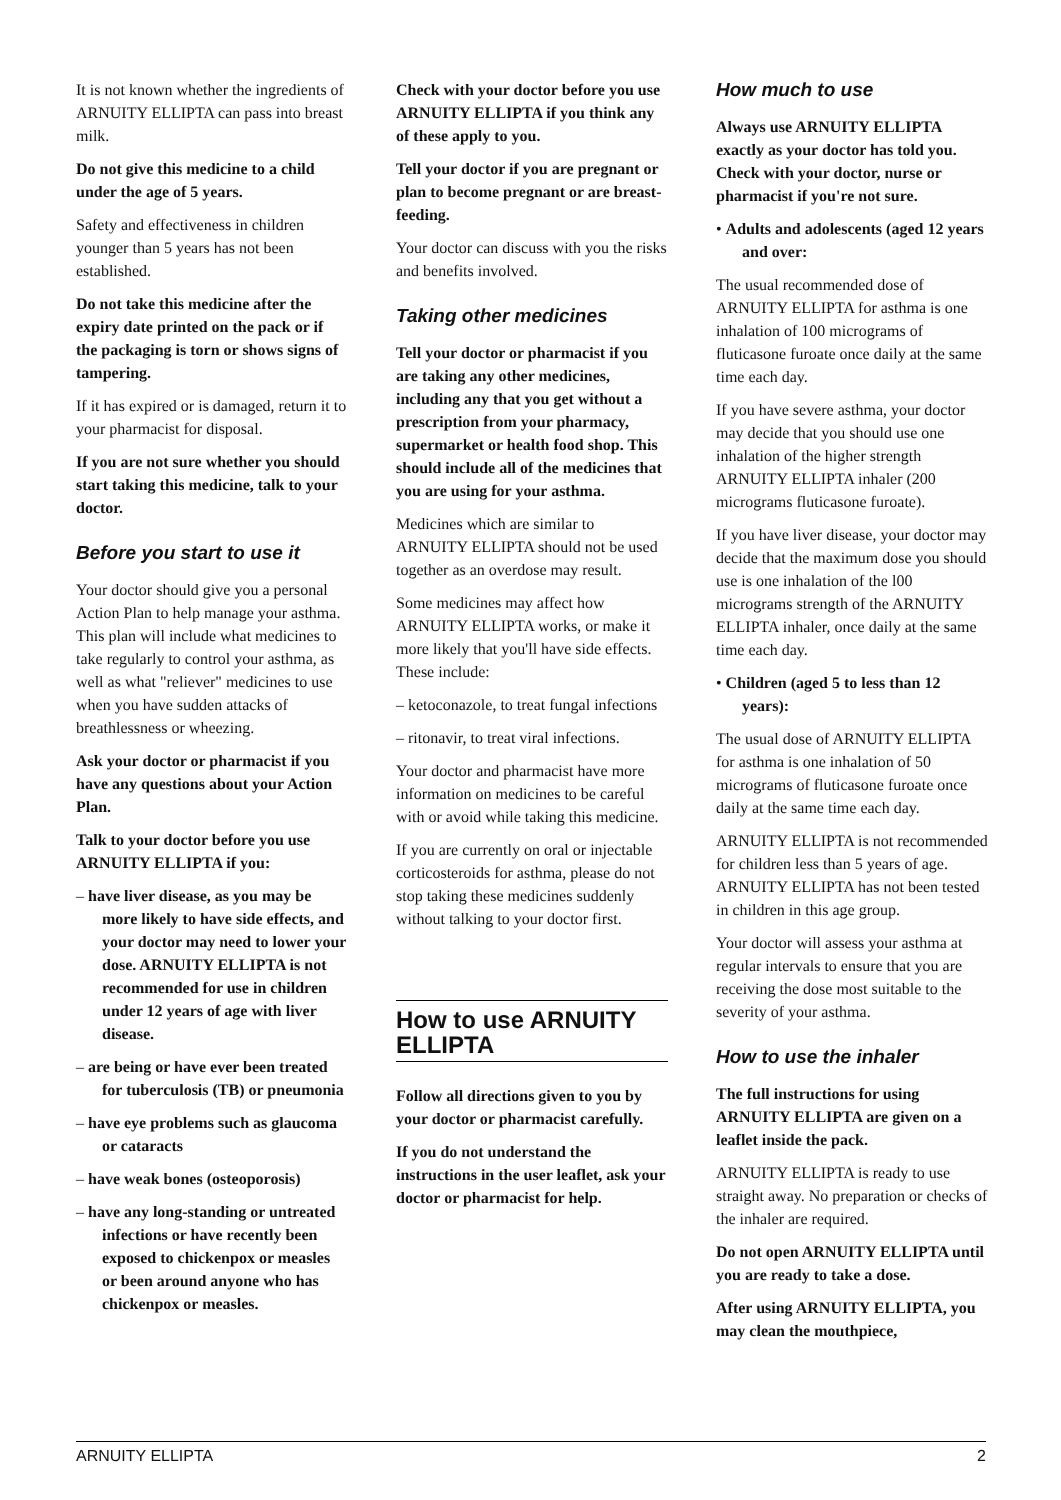It is not known whether the ingredients of ARNUITY ELLIPTA can pass into breast milk.
Do not give this medicine to a child under the age of 5 years.
Safety and effectiveness in children younger than 5 years has not been established.
Do not take this medicine after the expiry date printed on the pack or if the packaging is torn or shows signs of tampering.
If it has expired or is damaged, return it to your pharmacist for disposal.
If you are not sure whether you should start taking this medicine, talk to your doctor.
Before you start to use it
Your doctor should give you a personal Action Plan to help manage your asthma. This plan will include what medicines to take regularly to control your asthma, as well as what "reliever" medicines to use when you have sudden attacks of breathlessness or wheezing.
Ask your doctor or pharmacist if you have any questions about your Action Plan.
Talk to your doctor before you use ARNUITY ELLIPTA if you:
– have liver disease, as you may be more likely to have side effects, and your doctor may need to lower your dose. ARNUITY ELLIPTA is not recommended for use in children under 12 years of age with liver disease.
– are being or have ever been treated for tuberculosis (TB) or pneumonia
– have eye problems such as glaucoma or cataracts
– have weak bones (osteoporosis)
– have any long-standing or untreated infections or have recently been exposed to chickenpox or measles or been around anyone who has chickenpox or measles.
Check with your doctor before you use ARNUITY ELLIPTA if you think any of these apply to you.
Tell your doctor if you are pregnant or plan to become pregnant or are breast-feeding.
Your doctor can discuss with you the risks and benefits involved.
Taking other medicines
Tell your doctor or pharmacist if you are taking any other medicines, including any that you get without a prescription from your pharmacy, supermarket or health food shop. This should include all of the medicines that you are using for your asthma.
Medicines which are similar to ARNUITY ELLIPTA should not be used together as an overdose may result.
Some medicines may affect how ARNUITY ELLIPTA works, or make it more likely that you'll have side effects. These include:
– ketoconazole, to treat fungal infections
– ritonavir, to treat viral infections.
Your doctor and pharmacist have more information on medicines to be careful with or avoid while taking this medicine.
If you are currently on oral or injectable corticosteroids for asthma, please do not stop taking these medicines suddenly without talking to your doctor first.
How to use ARNUITY ELLIPTA
Follow all directions given to you by your doctor or pharmacist carefully.
If you do not understand the instructions in the user leaflet, ask your doctor or pharmacist for help.
How much to use
Always use ARNUITY ELLIPTA exactly as your doctor has told you. Check with your doctor, nurse or pharmacist if you're not sure.
• Adults and adolescents (aged 12 years and over:
The usual recommended dose of ARNUITY ELLIPTA for asthma is one inhalation of 100 micrograms of fluticasone furoate once daily at the same time each day.
If you have severe asthma, your doctor may decide that you should use one inhalation of the higher strength ARNUITY ELLIPTA inhaler (200 micrograms fluticasone furoate).
If you have liver disease, your doctor may decide that the maximum dose you should use is one inhalation of the l00 micrograms strength of the ARNUITY ELLIPTA inhaler, once daily at the same time each day.
• Children (aged 5 to less than 12 years):
The usual dose of ARNUITY ELLIPTA for asthma is one inhalation of 50 micrograms of fluticasone furoate once daily at the same time each day.
ARNUITY ELLIPTA is not recommended for children less than 5 years of age. ARNUITY ELLIPTA has not been tested in children in this age group.
Your doctor will assess your asthma at regular intervals to ensure that you are receiving the dose most suitable to the severity of your asthma.
How to use the inhaler
The full instructions for using ARNUITY ELLIPTA are given on a leaflet inside the pack.
ARNUITY ELLIPTA is ready to use straight away. No preparation or checks of the inhaler are required.
Do not open ARNUITY ELLIPTA until you are ready to take a dose.
After using ARNUITY ELLIPTA, you may clean the mouthpiece,
ARNUITY ELLIPTA 2